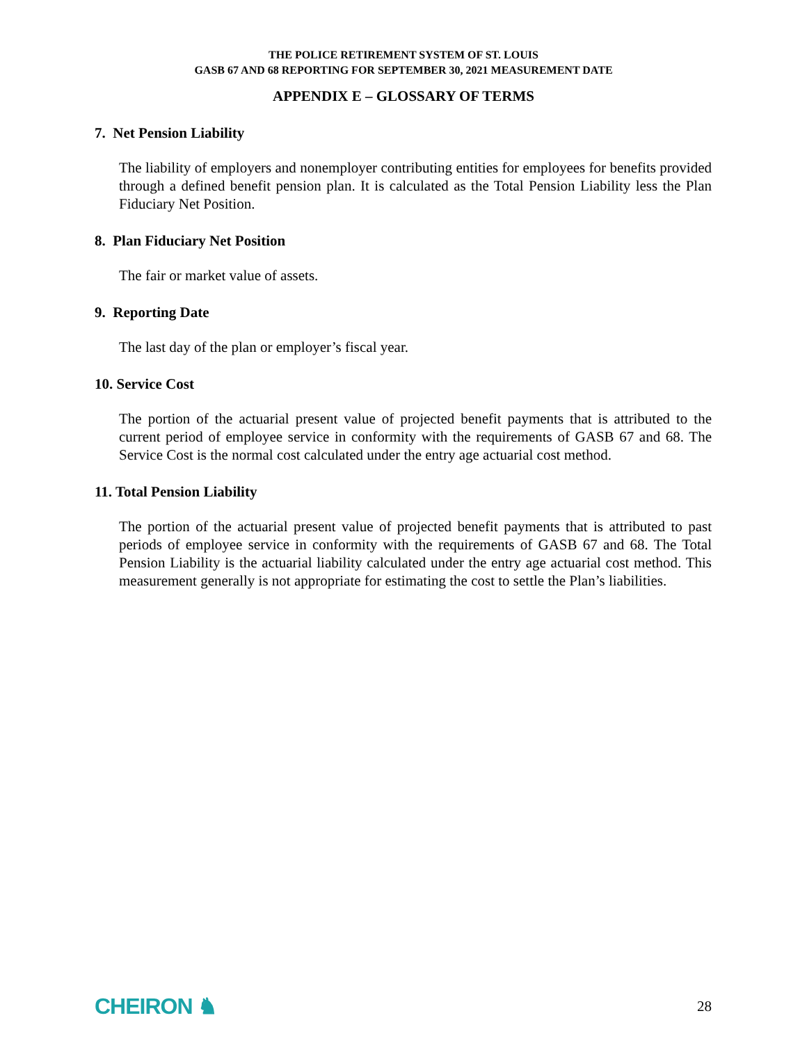THE POLICE RETIREMENT SYSTEM OF ST. LOUIS
GASB 67 AND 68 REPORTING FOR SEPTEMBER 30, 2021 MEASUREMENT DATE
APPENDIX E – GLOSSARY OF TERMS
7. Net Pension Liability
The liability of employers and nonemployer contributing entities for employees for benefits provided through a defined benefit pension plan. It is calculated as the Total Pension Liability less the Plan Fiduciary Net Position.
8. Plan Fiduciary Net Position
The fair or market value of assets.
9. Reporting Date
The last day of the plan or employer’s fiscal year.
10. Service Cost
The portion of the actuarial present value of projected benefit payments that is attributed to the current period of employee service in conformity with the requirements of GASB 67 and 68. The Service Cost is the normal cost calculated under the entry age actuarial cost method.
11. Total Pension Liability
The portion of the actuarial present value of projected benefit payments that is attributed to past periods of employee service in conformity with the requirements of GASB 67 and 68. The Total Pension Liability is the actuarial liability calculated under the entry age actuarial cost method. This measurement generally is not appropriate for estimating the cost to settle the Plan’s liabilities.
CHEIRON ♞ 28